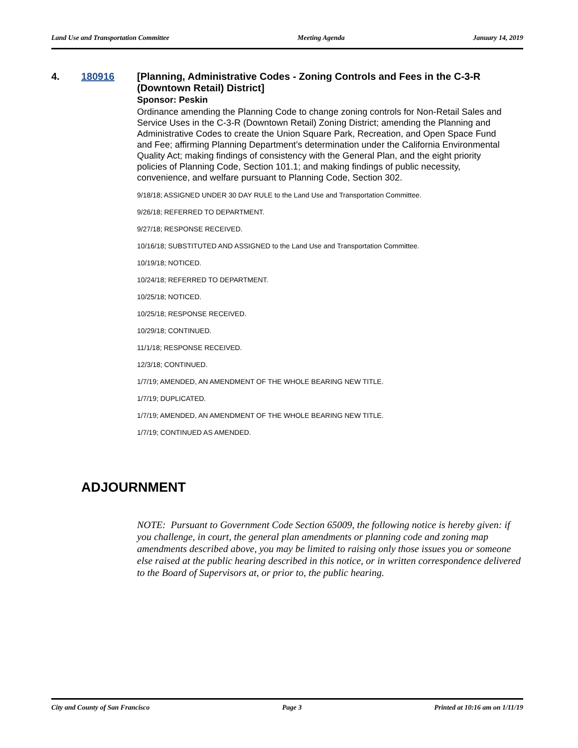Land Use and Transportation Committee Meeting Agenda January 14, 2019
4. 180916
[Planning, Administrative Codes - Zoning Controls and Fees in the C-3-R (Downtown Retail) District]
Sponsor: Peskin
Ordinance amending the Planning Code to change zoning controls for Non-Retail Sales and Service Uses in the C-3-R (Downtown Retail) Zoning District; amending the Planning and Administrative Codes to create the Union Square Park, Recreation, and Open Space Fund and Fee; affirming Planning Department’s determination under the California Environmental Quality Act; making findings of consistency with the General Plan, and the eight priority policies of Planning Code, Section 101.1; and making findings of public necessity, convenience, and welfare pursuant to Planning Code, Section 302.
9/18/18; ASSIGNED UNDER 30 DAY RULE to the Land Use and Transportation Committee.
9/26/18; REFERRED TO DEPARTMENT.
9/27/18; RESPONSE RECEIVED.
10/16/18; SUBSTITUTED AND ASSIGNED to the Land Use and Transportation Committee.
10/19/18; NOTICED.
10/24/18; REFERRED TO DEPARTMENT.
10/25/18; NOTICED.
10/25/18; RESPONSE RECEIVED.
10/29/18; CONTINUED.
11/1/18; RESPONSE RECEIVED.
12/3/18; CONTINUED.
1/7/19; AMENDED, AN AMENDMENT OF THE WHOLE BEARING NEW TITLE.
1/7/19; DUPLICATED.
1/7/19; AMENDED, AN AMENDMENT OF THE WHOLE BEARING NEW TITLE.
1/7/19; CONTINUED AS AMENDED.
ADJOURNMENT
NOTE: Pursuant to Government Code Section 65009, the following notice is hereby given: if you challenge, in court, the general plan amendments or planning code and zoning map amendments described above, you may be limited to raising only those issues you or someone else raised at the public hearing described in this notice, or in written correspondence delivered to the Board of Supervisors at, or prior to, the public hearing.
City and County of San Francisco Page 3 Printed at 10:16 am on 1/11/19